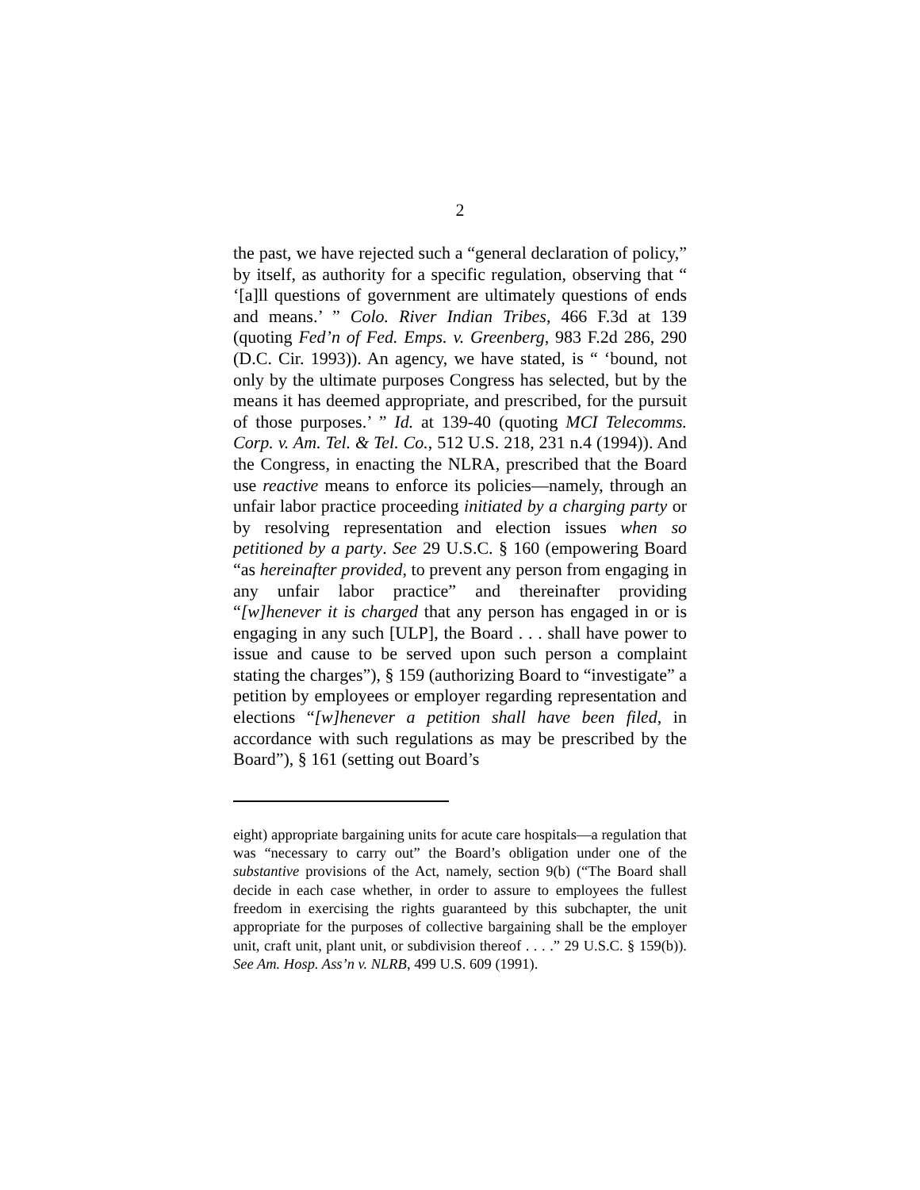2
the past, we have rejected such a “general declaration of policy,” by itself, as authority for a specific regulation, observing that “ ‘[a]ll questions of government are ultimately questions of ends and means.’ ” Colo. River Indian Tribes, 466 F.3d at 139 (quoting Fed’n of Fed. Emps. v. Greenberg, 983 F.2d 286, 290 (D.C. Cir. 1993)). An agency, we have stated, is “ ‘bound, not only by the ultimate purposes Congress has selected, but by the means it has deemed appropriate, and prescribed, for the pursuit of those purposes.’ ” Id. at 139-40 (quoting MCI Telecomms. Corp. v. Am. Tel. & Tel. Co., 512 U.S. 218, 231 n.4 (1994)). And the Congress, in enacting the NLRA, prescribed that the Board use reactive means to enforce its policies—namely, through an unfair labor practice proceeding initiated by a charging party or by resolving representation and election issues when so petitioned by a party. See 29 U.S.C. § 160 (empowering Board “as hereinafter provided, to prevent any person from engaging in any unfair labor practice” and thereinafter providing “[w]henever it is charged that any person has engaged in or is engaging in any such [ULP], the Board . . . shall have power to issue and cause to be served upon such person a complaint stating the charges”), § 159 (authorizing Board to “investigate” a petition by employees or employer regarding representation and elections “[w]henever a petition shall have been filed, in accordance with such regulations as may be prescribed by the Board”), § 161 (setting out Board’s
eight) appropriate bargaining units for acute care hospitals—a regulation that was “necessary to carry out” the Board’s obligation under one of the substantive provisions of the Act, namely, section 9(b) (“The Board shall decide in each case whether, in order to assure to employees the fullest freedom in exercising the rights guaranteed by this subchapter, the unit appropriate for the purposes of collective bargaining shall be the employer unit, craft unit, plant unit, or subdivision thereof . . . .” 29 U.S.C. § 159(b)). See Am. Hosp. Ass’n v. NLRB, 499 U.S. 609 (1991).